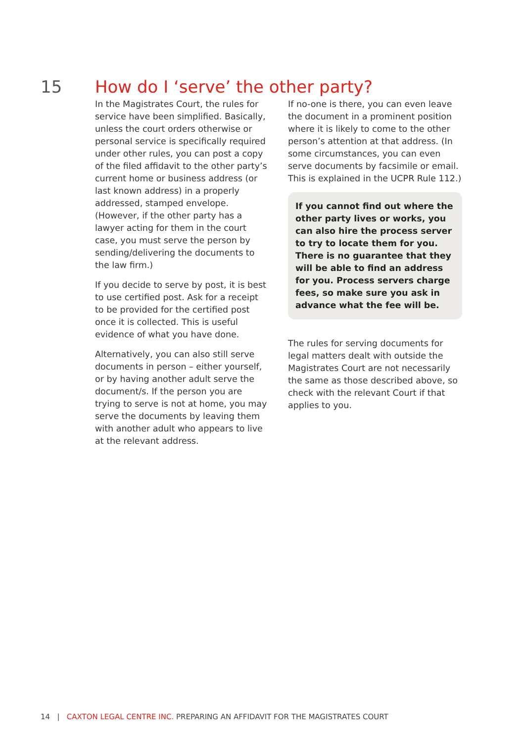15 How do I ‘serve’ the other party?
In the Magistrates Court, the rules for service have been simplified. Basically, unless the court orders otherwise or personal service is specifically required under other rules, you can post a copy of the filed affidavit to the other party’s current home or business address (or last known address) in a properly addressed, stamped envelope. (However, if the other party has a lawyer acting for them in the court case, you must serve the person by sending/delivering the documents to the law firm.)
If you decide to serve by post, it is best to use certified post. Ask for a receipt to be provided for the certified post once it is collected. This is useful evidence of what you have done.
Alternatively, you can also still serve documents in person – either yourself, or by having another adult serve the document/s. If the person you are trying to serve is not at home, you may serve the documents by leaving them with another adult who appears to live at the relevant address.
If no-one is there, you can even leave the document in a prominent position where it is likely to come to the other person’s attention at that address. (In some circumstances, you can even serve documents by facsimile or email. This is explained in the UCPR Rule 112.)
If you cannot find out where the other party lives or works, you can also hire the process server to try to locate them for you. There is no guarantee that they will be able to find an address for you. Process servers charge fees, so make sure you ask in advance what the fee will be.
The rules for serving documents for legal matters dealt with outside the Magistrates Court are not necessarily the same as those described above, so check with the relevant Court if that applies to you.
14 | CAXTON LEGAL CENTRE INC. PREPARING AN AFFIDAVIT FOR THE MAGISTRATES COURT